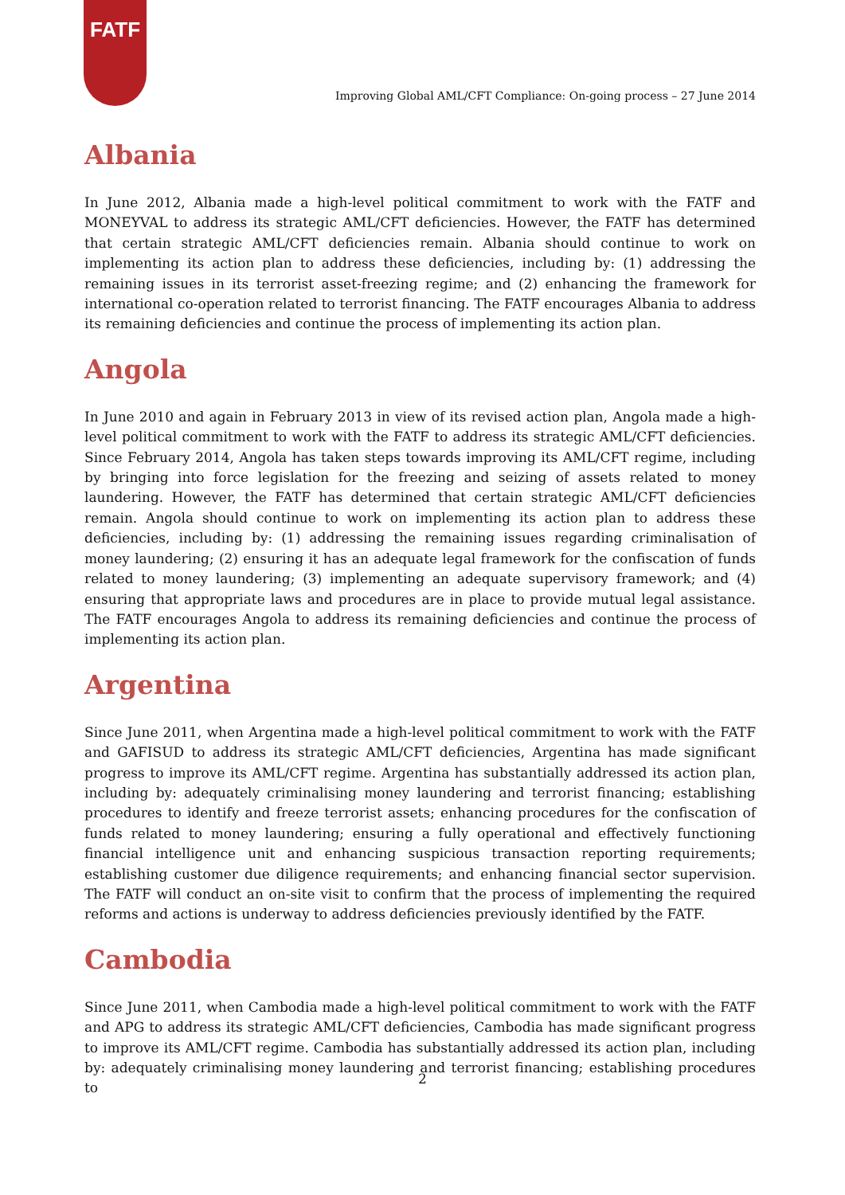FATF
Improving Global AML/CFT Compliance: On-going process – 27 June 2014
Albania
In June 2012, Albania made a high-level political commitment to work with the FATF and MONEYVAL to address its strategic AML/CFT deficiencies. However, the FATF has determined that certain strategic AML/CFT deficiencies remain. Albania should continue to work on implementing its action plan to address these deficiencies, including by: (1) addressing the remaining issues in its terrorist asset-freezing regime; and (2) enhancing the framework for international co-operation related to terrorist financing. The FATF encourages Albania to address its remaining deficiencies and continue the process of implementing its action plan.
Angola
In June 2010 and again in February 2013 in view of its revised action plan, Angola made a high-level political commitment to work with the FATF to address its strategic AML/CFT deficiencies. Since February 2014, Angola has taken steps towards improving its AML/CFT regime, including by bringing into force legislation for the freezing and seizing of assets related to money laundering. However, the FATF has determined that certain strategic AML/CFT deficiencies remain. Angola should continue to work on implementing its action plan to address these deficiencies, including by: (1) addressing the remaining issues regarding criminalisation of money laundering; (2) ensuring it has an adequate legal framework for the confiscation of funds related to money laundering; (3) implementing an adequate supervisory framework; and (4) ensuring that appropriate laws and procedures are in place to provide mutual legal assistance. The FATF encourages Angola to address its remaining deficiencies and continue the process of implementing its action plan.
Argentina
Since June 2011, when Argentina made a high-level political commitment to work with the FATF and GAFISUD to address its strategic AML/CFT deficiencies, Argentina has made significant progress to improve its AML/CFT regime. Argentina has substantially addressed its action plan, including by: adequately criminalising money laundering and terrorist financing; establishing procedures to identify and freeze terrorist assets; enhancing procedures for the confiscation of funds related to money laundering; ensuring a fully operational and effectively functioning financial intelligence unit and enhancing suspicious transaction reporting requirements; establishing customer due diligence requirements; and enhancing financial sector supervision. The FATF will conduct an on-site visit to confirm that the process of implementing the required reforms and actions is underway to address deficiencies previously identified by the FATF.
Cambodia
Since June 2011, when Cambodia made a high-level political commitment to work with the FATF and APG to address its strategic AML/CFT deficiencies, Cambodia has made significant progress to improve its AML/CFT regime. Cambodia has substantially addressed its action plan, including by: adequately criminalising money laundering and terrorist financing; establishing procedures to
2